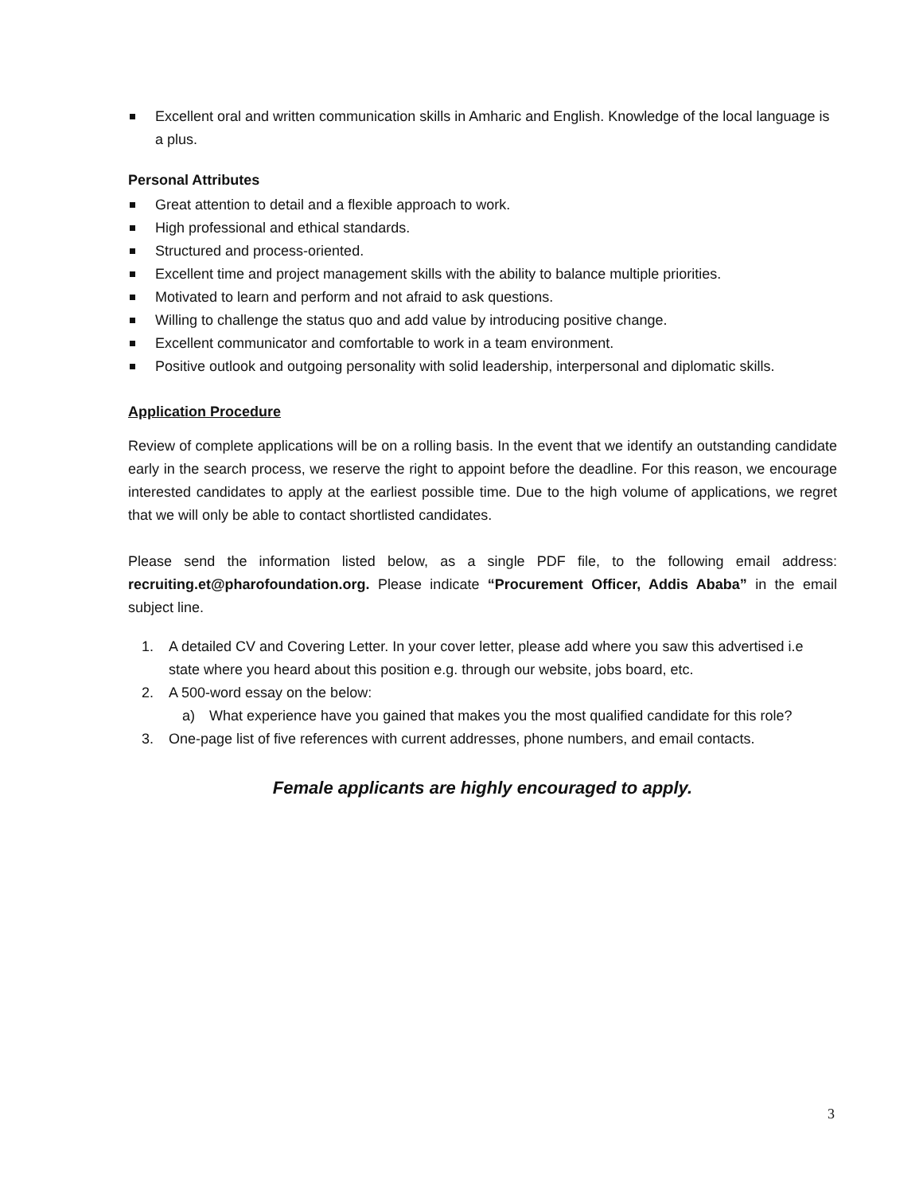Excellent oral and written communication skills in Amharic and English. Knowledge of the local language is a plus.
Personal Attributes
Great attention to detail and a flexible approach to work.
High professional and ethical standards.
Structured and process-oriented.
Excellent time and project management skills with the ability to balance multiple priorities.
Motivated to learn and perform and not afraid to ask questions.
Willing to challenge the status quo and add value by introducing positive change.
Excellent communicator and comfortable to work in a team environment.
Positive outlook and outgoing personality with solid leadership, interpersonal and diplomatic skills.
Application Procedure
Review of complete applications will be on a rolling basis. In the event that we identify an outstanding candidate early in the search process, we reserve the right to appoint before the deadline. For this reason, we encourage interested candidates to apply at the earliest possible time. Due to the high volume of applications, we regret that we will only be able to contact shortlisted candidates.
Please send the information listed below, as a single PDF file, to the following email address: recruiting.et@pharofoundation.org. Please indicate “Procurement Officer, Addis Ababa” in the email subject line.
1. A detailed CV and Covering Letter. In your cover letter, please add where you saw this advertised i.e state where you heard about this position e.g. through our website, jobs board, etc.
2. A 500-word essay on the below:
a) What experience have you gained that makes you the most qualified candidate for this role?
3. One-page list of five references with current addresses, phone numbers, and email contacts.
Female applicants are highly encouraged to apply.
3